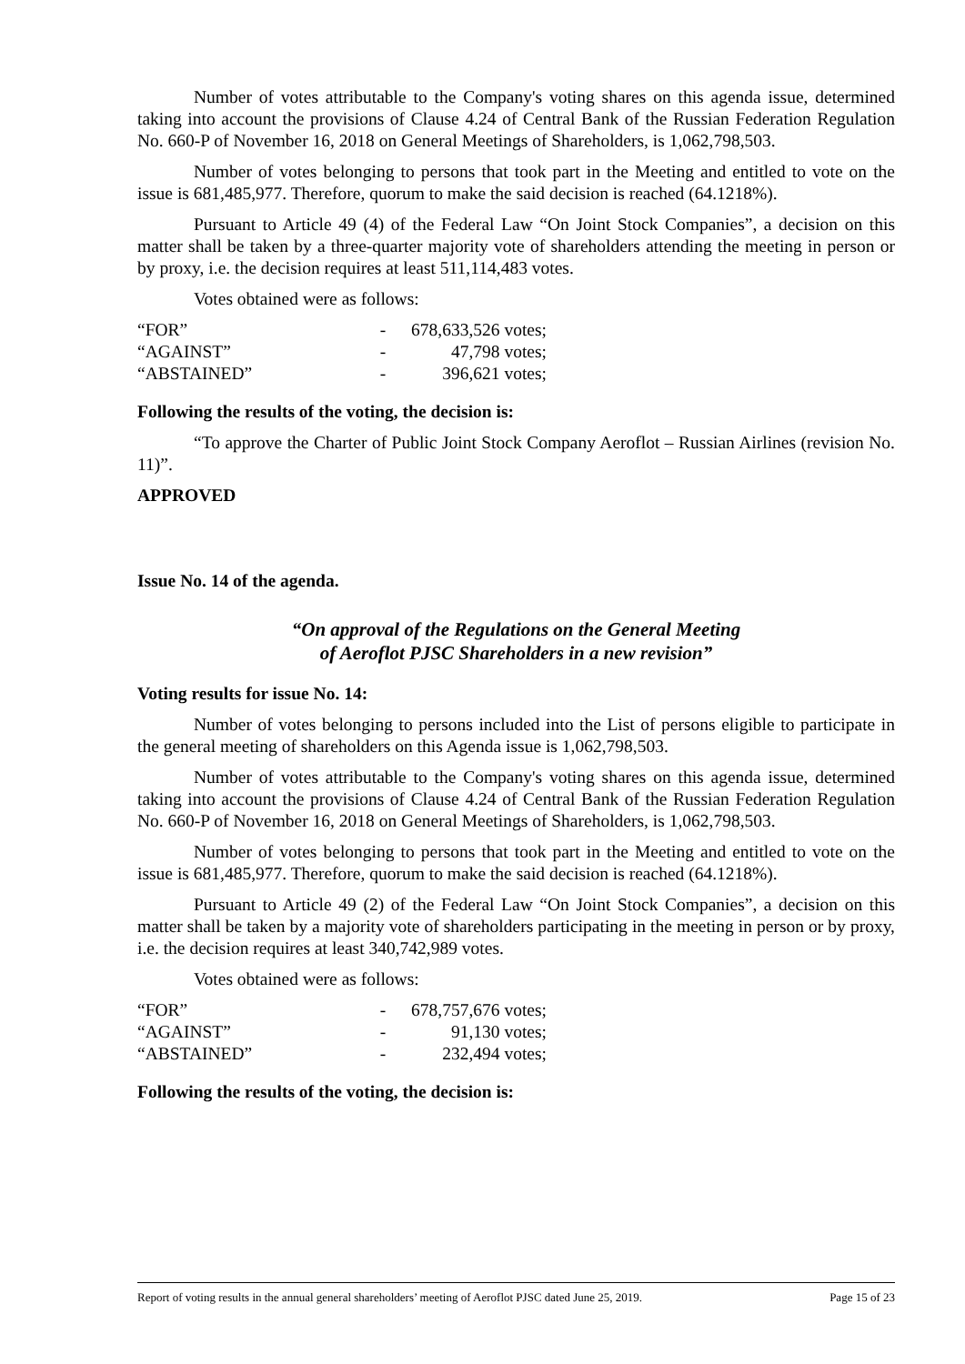Number of votes attributable to the Company's voting shares on this agenda issue, determined taking into account the provisions of Clause 4.24 of Central Bank of the Russian Federation Regulation No. 660-P of November 16, 2018 on General Meetings of Shareholders, is 1,062,798,503.
Number of votes belonging to persons that took part in the Meeting and entitled to vote on the issue is 681,485,977. Therefore, quorum to make the said decision is reached (64.1218%).
Pursuant to Article 49 (4) of the Federal Law “On Joint Stock Companies”, a decision on this matter shall be taken by a three-quarter majority vote of shareholders attending the meeting in person or by proxy, i.e. the decision requires at least 511,114,483 votes.
Votes obtained were as follows:
| “FOR” | - | 678,633,526 votes; |
| “AGAINST” | - | 47,798 votes; |
| “ABSTAINED” | - | 396,621 votes; |
Following the results of the voting, the decision is:
“To approve the Charter of Public Joint Stock Company Aeroflot – Russian Airlines (revision No. 11)”.
APPROVED
Issue No. 14 of the agenda.
“On approval of the Regulations on the General Meeting
of Aeroflot PJSC Shareholders in a new revision”
Voting results for issue No. 14:
Number of votes belonging to persons included into the List of persons eligible to participate in the general meeting of shareholders on this Agenda issue is 1,062,798,503.
Number of votes attributable to the Company's voting shares on this agenda issue, determined taking into account the provisions of Clause 4.24 of Central Bank of the Russian Federation Regulation No. 660-P of November 16, 2018 on General Meetings of Shareholders, is 1,062,798,503.
Number of votes belonging to persons that took part in the Meeting and entitled to vote on the issue is 681,485,977. Therefore, quorum to make the said decision is reached (64.1218%).
Pursuant to Article 49 (2) of the Federal Law “On Joint Stock Companies”, a decision on this matter shall be taken by a majority vote of shareholders participating in the meeting in person or by proxy, i.e. the decision requires at least 340,742,989 votes.
Votes obtained were as follows:
| “FOR” | - | 678,757,676 votes; |
| “AGAINST” | - | 91,130 votes; |
| “ABSTAINED” | - | 232,494 votes; |
Following the results of the voting, the decision is:
Report of voting results in the annual general shareholders’ meeting of Aeroflot PJSC dated June 25, 2019. Page 15 of 23